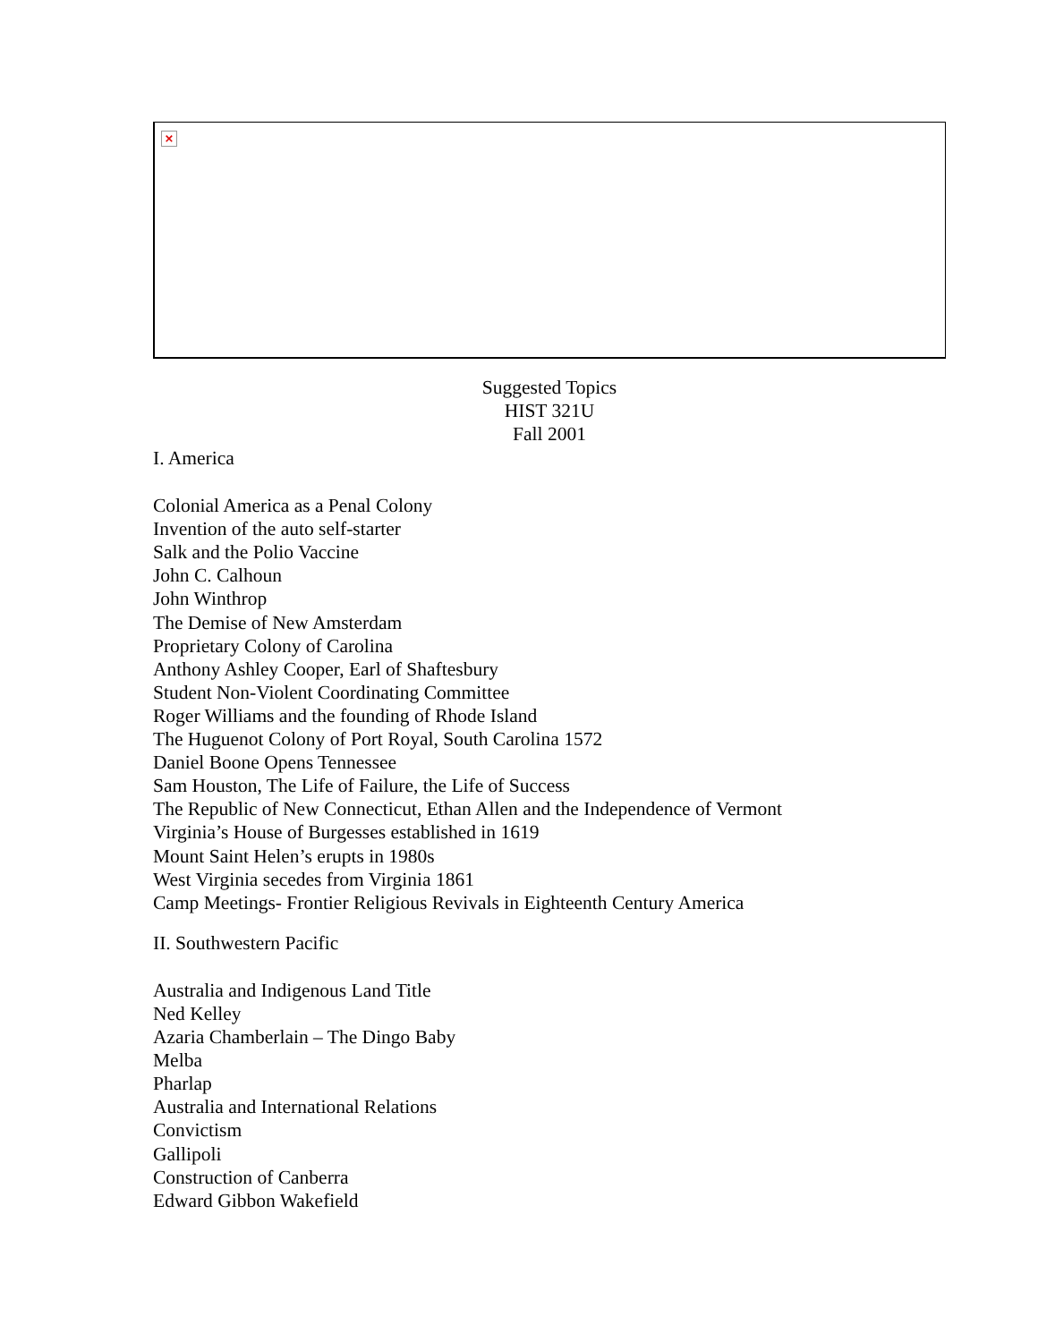×
Suggested Topics
HIST 321U
Fall 2001
I. America
Colonial America as a Penal Colony
Invention of the auto self-starter
Salk and the Polio Vaccine
John C. Calhoun
John Winthrop
The Demise of New Amsterdam
Proprietary Colony of Carolina
Anthony Ashley Cooper, Earl of Shaftesbury
Student Non-Violent Coordinating Committee
Roger Williams and the founding of Rhode Island
The Huguenot Colony of Port Royal, South Carolina 1572
Daniel Boone Opens Tennessee
Sam Houston, The Life of Failure, the Life of Success
The Republic of New Connecticut, Ethan Allen and the Independence of Vermont
Virginia’s House of Burgesses established in 1619
Mount Saint Helen’s erupts in 1980s
West Virginia secedes from Virginia 1861
Camp Meetings- Frontier Religious Revivals in Eighteenth Century America
II. Southwestern Pacific
Australia and Indigenous Land Title
Ned Kelley
Azaria Chamberlain – The Dingo Baby
Melba
Pharlap
Australia and International Relations
Convictism
Gallipoli
Construction of Canberra
Edward Gibbon Wakefield